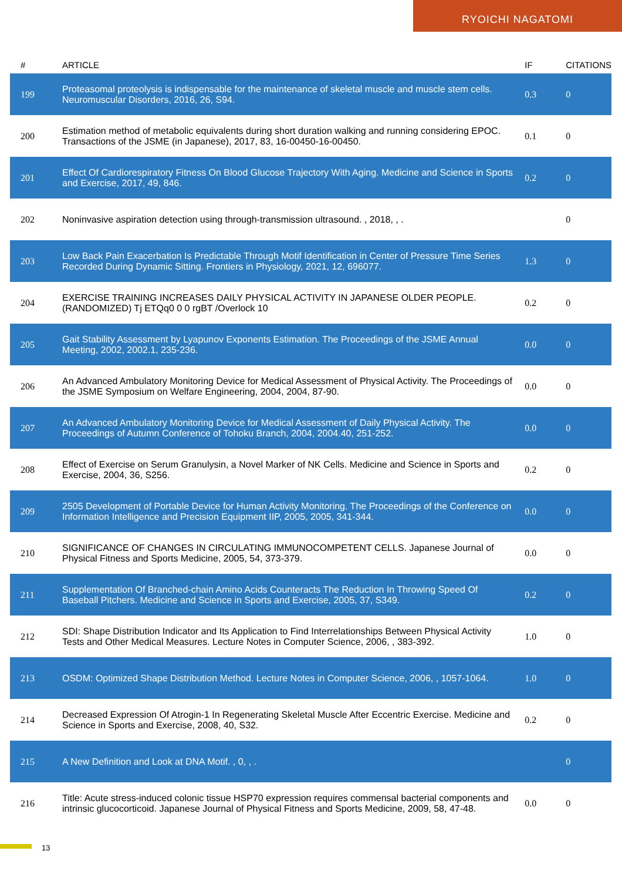RYOICHI NAGATOMI
| # | ARTICLE | IF | CITATIONS |
| --- | --- | --- | --- |
| 199 | Proteasomal proteolysis is indispensable for the maintenance of skeletal muscle and muscle stem cells. Neuromuscular Disorders, 2016, 26, S94. | 0.3 | 0 |
| 200 | Estimation method of metabolic equivalents during short duration walking and running considering EPOC. Transactions of the JSME (in Japanese), 2017, 83, 16-00450-16-00450. | 0.1 | 0 |
| 201 | Effect Of Cardiorespiratory Fitness On Blood Glucose Trajectory With Aging. Medicine and Science in Sports and Exercise, 2017, 49, 846. | 0.2 | 0 |
| 202 | Noninvasive aspiration detection using through-transmission ultrasound. , 2018, , . | | 0 |
| 203 | Low Back Pain Exacerbation Is Predictable Through Motif Identification in Center of Pressure Time Series Recorded During Dynamic Sitting. Frontiers in Physiology, 2021, 12, 696077. | 1.3 | 0 |
| 204 | EXERCISE TRAINING INCREASES DAILY PHYSICAL ACTIVITY IN JAPANESE OLDER PEOPLE. (RANDOMIZED) Tj ETQq0 0 0 rgBT /Overlock 10 | 0.2 | 0 |
| 205 | Gait Stability Assessment by Lyapunov Exponents Estimation. The Proceedings of the JSME Annual Meeting, 2002, 2002.1, 235-236. | 0.0 | 0 |
| 206 | An Advanced Ambulatory Monitoring Device for Medical Assessment of Physical Activity. The Proceedings of the JSME Symposium on Welfare Engineering, 2004, 2004, 87-90. | 0.0 | 0 |
| 207 | An Advanced Ambulatory Monitoring Device for Medical Assessment of Daily Physical Activity. The Proceedings of Autumn Conference of Tohoku Branch, 2004, 2004.40, 251-252. | 0.0 | 0 |
| 208 | Effect of Exercise on Serum Granulysin, a Novel Marker of NK Cells. Medicine and Science in Sports and Exercise, 2004, 36, S256. | 0.2 | 0 |
| 209 | 2505 Development of Portable Device for Human Activity Monitoring. The Proceedings of the Conference on Information Intelligence and Precision Equipment IIP, 2005, 2005, 341-344. | 0.0 | 0 |
| 210 | SIGNIFICANCE OF CHANGES IN CIRCULATING IMMUNOCOMPETENT CELLS. Japanese Journal of Physical Fitness and Sports Medicine, 2005, 54, 373-379. | 0.0 | 0 |
| 211 | Supplementation Of Branched-chain Amino Acids Counteracts The Reduction In Throwing Speed Of Baseball Pitchers. Medicine and Science in Sports and Exercise, 2005, 37, S349. | 0.2 | 0 |
| 212 | SDI: Shape Distribution Indicator and Its Application to Find Interrelationships Between Physical Activity Tests and Other Medical Measures. Lecture Notes in Computer Science, 2006, , 383-392. | 1.0 | 0 |
| 213 | OSDM: Optimized Shape Distribution Method. Lecture Notes in Computer Science, 2006, , 1057-1064. | 1.0 | 0 |
| 214 | Decreased Expression Of Atrogin-1 In Regenerating Skeletal Muscle After Eccentric Exercise. Medicine and Science in Sports and Exercise, 2008, 40, S32. | 0.2 | 0 |
| 215 | A New Definition and Look at DNA Motif. , 0, , . | | 0 |
| 216 | Title: Acute stress-induced colonic tissue HSP70 expression requires commensal bacterial components and intrinsic glucocorticoid. Japanese Journal of Physical Fitness and Sports Medicine, 2009, 58, 47-48. | 0.0 | 0 |
13